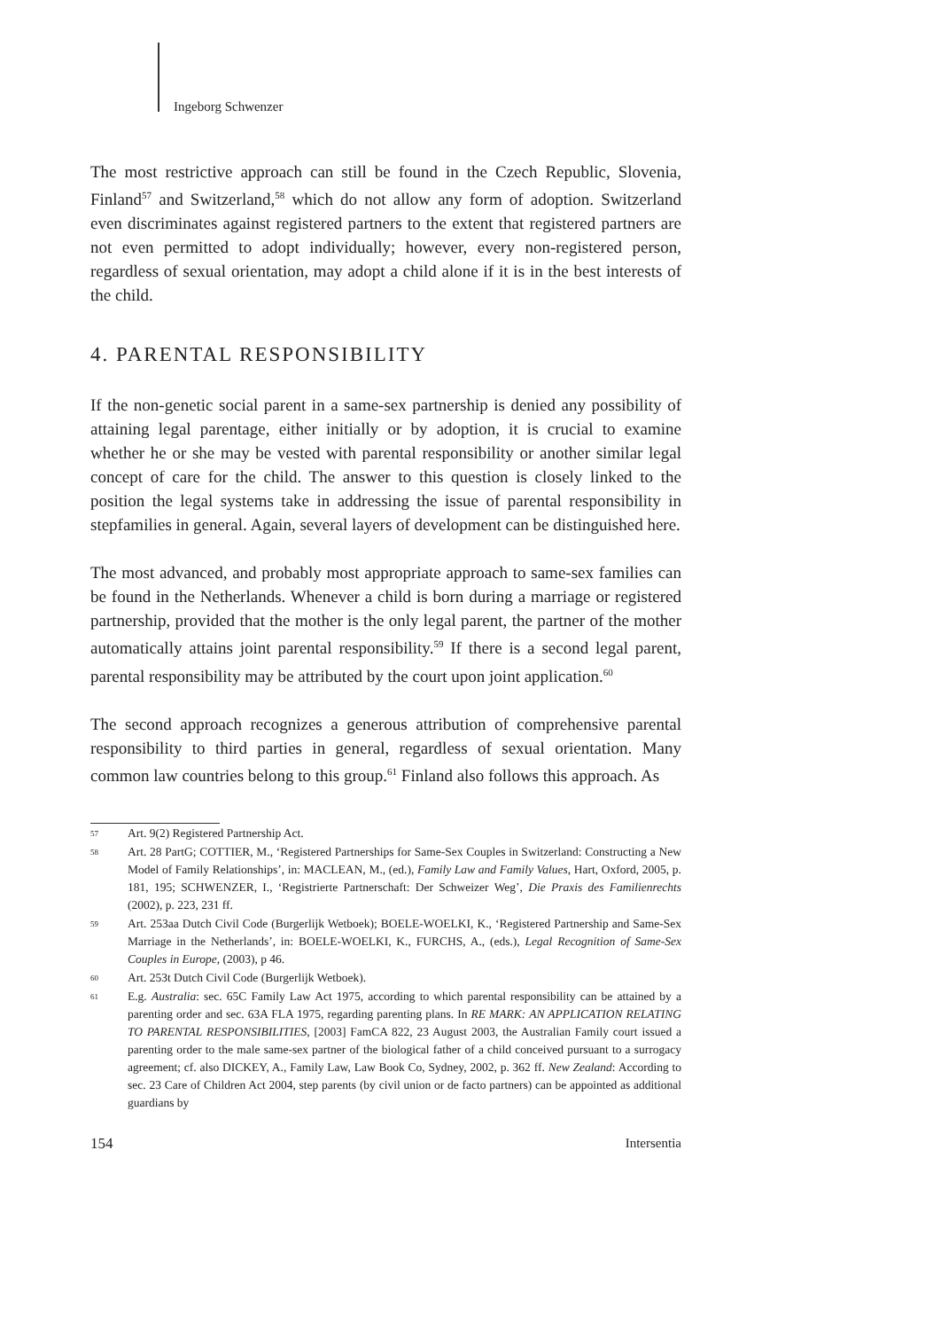Ingeborg Schwenzer
The most restrictive approach can still be found in the Czech Republic, Slovenia, Finland<sup>57</sup> and Switzerland,<sup>58</sup> which do not allow any form of adoption. Switzerland even discriminates against registered partners to the extent that registered partners are not even permitted to adopt individually; however, every non-registered person, regardless of sexual orientation, may adopt a child alone if it is in the best interests of the child.
4. PARENTAL RESPONSIBILITY
If the non-genetic social parent in a same-sex partnership is denied any possibility of attaining legal parentage, either initially or by adoption, it is crucial to examine whether he or she may be vested with parental responsibility or another similar legal concept of care for the child. The answer to this question is closely linked to the position the legal systems take in addressing the issue of parental responsibility in stepfamilies in general. Again, several layers of development can be distinguished here.
The most advanced, and probably most appropriate approach to same-sex families can be found in the Netherlands. Whenever a child is born during a marriage or registered partnership, provided that the mother is the only legal parent, the partner of the mother automatically attains joint parental responsibility.<sup>59</sup> If there is a second legal parent, parental responsibility may be attributed by the court upon joint application.<sup>60</sup>
The second approach recognizes a generous attribution of comprehensive parental responsibility to third parties in general, regardless of sexual orientation. Many common law countries belong to this group.<sup>61</sup> Finland also follows this approach. As
57 Art. 9(2) Registered Partnership Act.
58 Art. 28 PartG; COTTIER, M., ‘Registered Partnerships for Same-Sex Couples in Switzerland: Constructing a New Model of Family Relationships’, in: MACLEAN, M., (ed.), Family Law and Family Values, Hart, Oxford, 2005, p. 181, 195; SCHWENZER, I., ‘Registrierte Partnerschaft: Der Schweizer Weg’, Die Praxis des Familienrechts (2002), p. 223, 231 ff.
59 Art. 253aa Dutch Civil Code (Burgerlijk Wetboek); BOELE-WOELKI, K., ‘Registered Partnership and Same-Sex Marriage in the Netherlands’, in: BOELE-WOELKI, K., FURCHS, A., (eds.), Legal Recognition of Same-Sex Couples in Europe, (2003), p 46.
60 Art. 253t Dutch Civil Code (Burgerlijk Wetboek).
61 E.g. Australia: sec. 65C Family Law Act 1975, according to which parental responsibility can be attained by a parenting order and sec. 63A FLA 1975, regarding parenting plans. In RE MARK: AN APPLICATION RELATING TO PARENTAL RESPONSIBILITIES, [2003] FamCA 822, 23 August 2003, the Australian Family court issued a parenting order to the male same-sex partner of the biological father of a child conceived pursuant to a surrogacy agreement; cf. also DICKEY, A., Family Law, Law Book Co, Sydney, 2002, p. 362 ff. New Zealand: According to sec. 23 Care of Children Act 2004, step parents (by civil union or de facto partners) can be appointed as additional guardians by
154 Intersentia